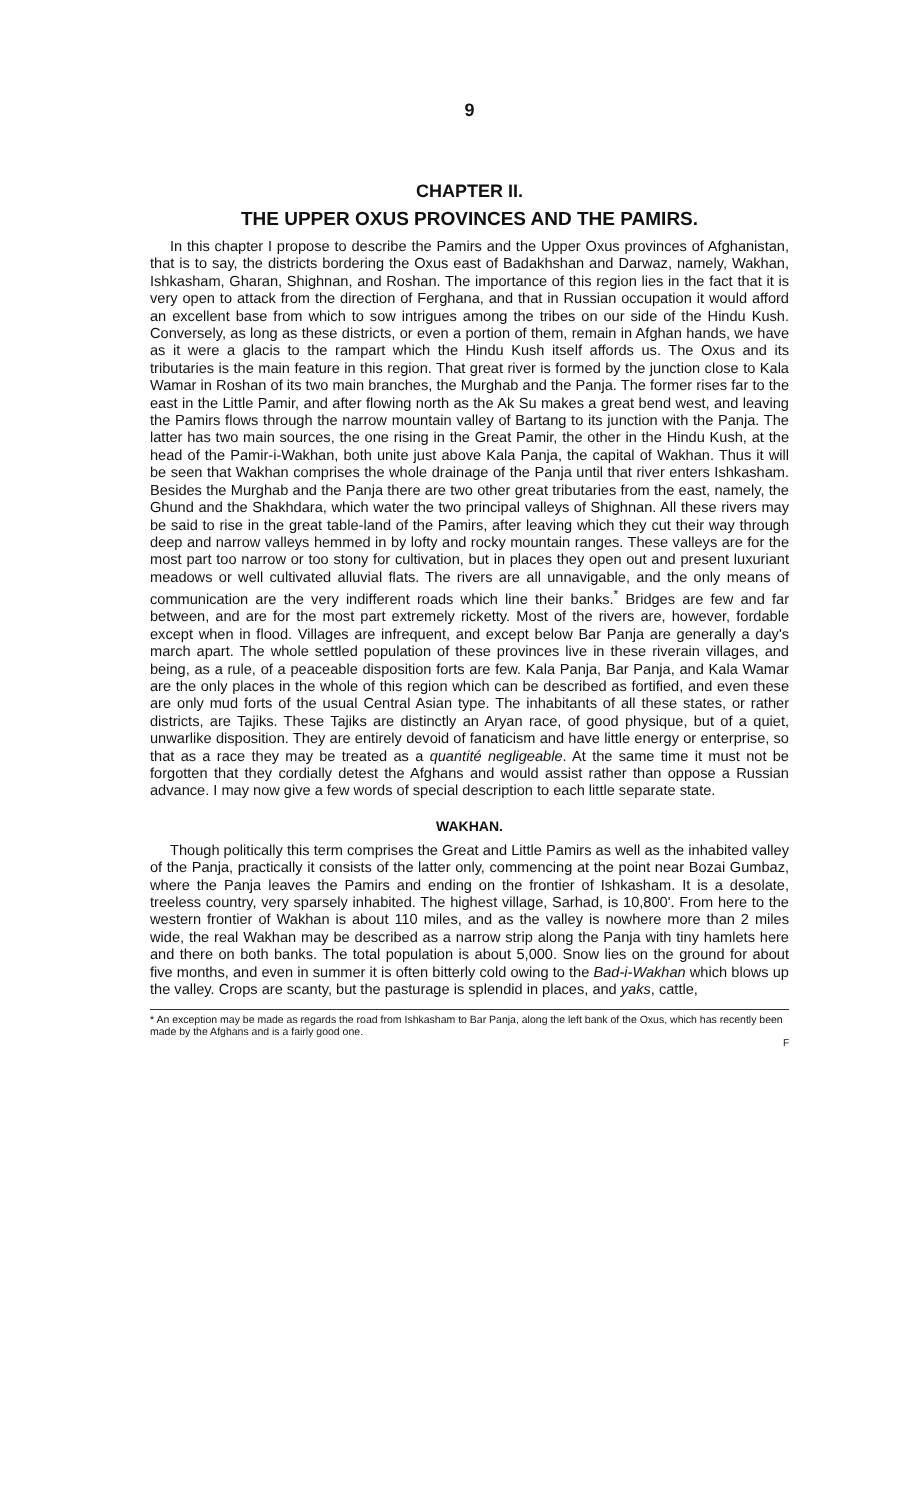9
CHAPTER II.
THE UPPER OXUS PROVINCES AND THE PAMIRS.
In this chapter I propose to describe the Pamirs and the Upper Oxus provinces of Afghanistan, that is to say, the districts bordering the Oxus east of Badakhshan and Darwaz, namely, Wakhan, Ishkasham, Gharan, Shighnan, and Roshan. The importance of this region lies in the fact that it is very open to attack from the direction of Ferghana, and that in Russian occupation it would afford an excellent base from which to sow intrigues among the tribes on our side of the Hindu Kush. Conversely, as long as these districts, or even a portion of them, remain in Afghan hands, we have as it were a glacis to the rampart which the Hindu Kush itself affords us. The Oxus and its tributaries is the main feature in this region. That great river is formed by the junction close to Kala Wamar in Roshan of its two main branches, the Murghab and the Panja. The former rises far to the east in the Little Pamir, and after flowing north as the Ak Su makes a great bend west, and leaving the Pamirs flows through the narrow mountain valley of Bartang to its junction with the Panja. The latter has two main sources, the one rising in the Great Pamir, the other in the Hindu Kush, at the head of the Pamir-i-Wakhan, both unite just above Kala Panja, the capital of Wakhan. Thus it will be seen that Wakhan comprises the whole drainage of the Panja until that river enters Ishkasham. Besides the Murghab and the Panja there are two other great tributaries from the east, namely, the Ghund and the Shakhdara, which water the two principal valleys of Shighnan. All these rivers may be said to rise in the great table-land of the Pamirs, after leaving which they cut their way through deep and narrow valleys hemmed in by lofty and rocky mountain ranges. These valleys are for the most part too narrow or too stony for cultivation, but in places they open out and present luxuriant meadows or well cultivated alluvial flats. The rivers are all unnavigable, and the only means of communication are the very indifferent roads which line their banks.<sup>*</sup> Bridges are few and far between, and are for the most part extremely ricketty. Most of the rivers are, however, fordable except when in flood. Villages are infrequent, and except below Bar Panja are generally a day's march apart. The whole settled population of these provinces live in these riverain villages, and being, as a rule, of a peaceable disposition forts are few. Kala Panja, Bar Panja, and Kala Wamar are the only places in the whole of this region which can be described as fortified, and even these are only mud forts of the usual Central Asian type. The inhabitants of all these states, or rather districts, are Tajiks. These Tajiks are distinctly an Aryan race, of good physique, but of a quiet, unwarlike disposition. They are entirely devoid of fanaticism and have little energy or enterprise, so that as a race they may be treated as a quantité negligeable. At the same time it must not be forgotten that they cordially detest the Afghans and would assist rather than oppose a Russian advance. I may now give a few words of special description to each little separate state.
WAKHAN.
Though politically this term comprises the Great and Little Pamirs as well as the inhabited valley of the Panja, practically it consists of the latter only, commencing at the point near Bozai Gumbaz, where the Panja leaves the Pamirs and ending on the frontier of Ishkasham. It is a desolate, treeless country, very sparsely inhabited. The highest village, Sarhad, is 10,800'. From here to the western frontier of Wakhan is about 110 miles, and as the valley is nowhere more than 2 miles wide, the real Wakhan may be described as a narrow strip along the Panja with tiny hamlets here and there on both banks. The total population is about 5,000. Snow lies on the ground for about five months, and even in summer it is often bitterly cold owing to the Bad-i-Wakhan which blows up the valley. Crops are scanty, but the pasturage is splendid in places, and yaks, cattle,
* An exception may be made as regards the road from Ishkasham to Bar Panja, along the left bank of the Oxus, which has recently been made by the Afghans and is a fairly good one.
F